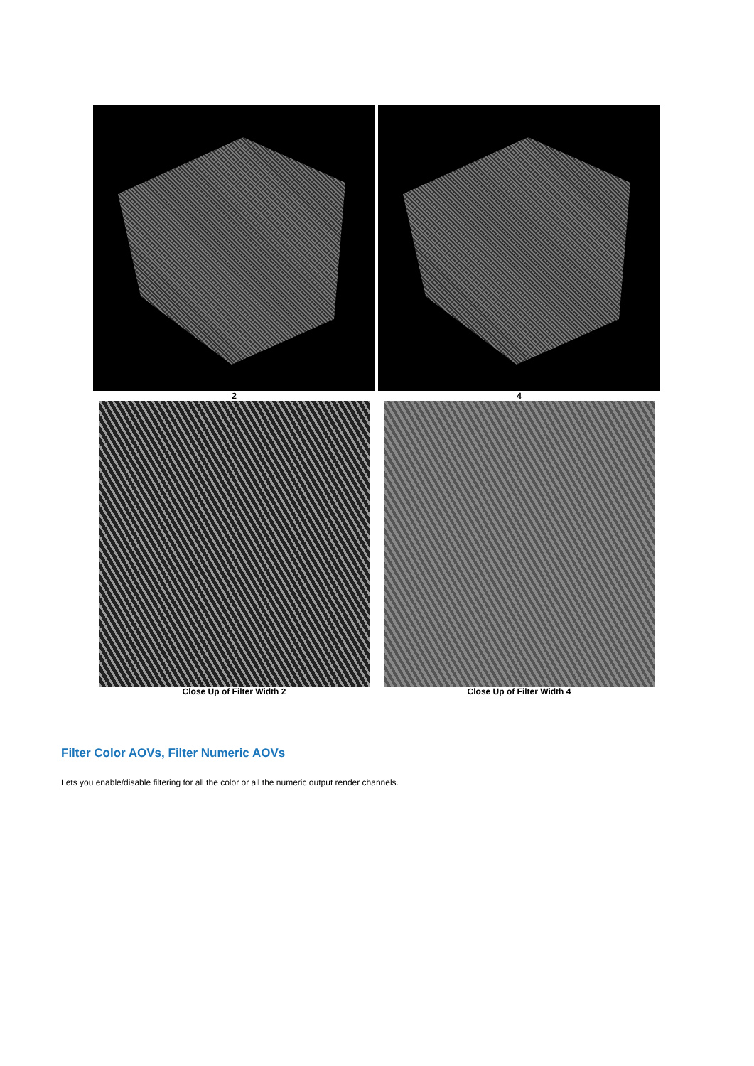| 2 | 4 |
| Close Up of Filter Width 2 | Close Up of Filter Width 4 |
Filter Color AOVs, Filter Numeric AOVs
Lets you enable/disable filtering for all the color or all the numeric output render channels.